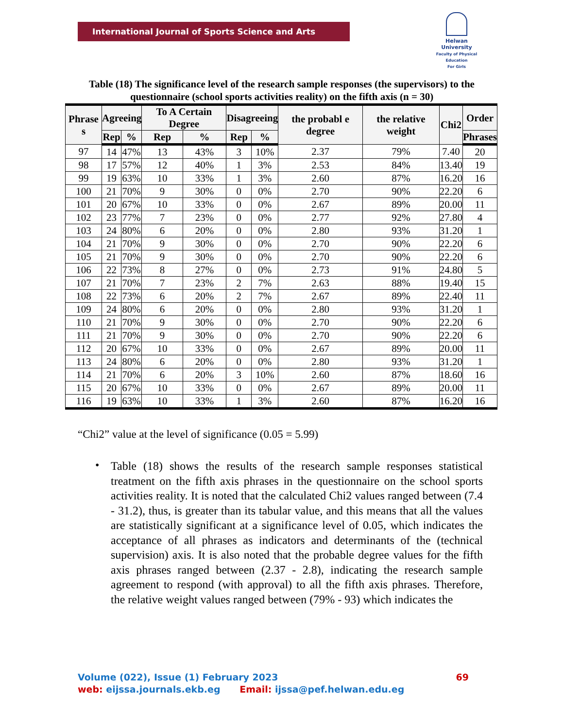International Journal of Sports Science and Arts
Helwan
University
Faculty of Physical Education
For Girls
Table (18) The significance level of the research sample responses (the supervisors) to the questionnaire (school sports activities reality) on the fifth axis (n = 30)
| Phrase s | Agreeing | | To A Certain Degree | | Disagreeing | | the probabl e degree | the relative weight | Chi2 | Order |
| --- | --- | --- | --- | --- | --- | --- | --- | --- | --- | --- |
| | Rep | % | Rep | % | Rep | % | | | | Phrases |
| 97 | 14 | 47% | 13 | 43% | 3 | 10% | 2.37 | 79% | 7.40 | 20 |
| 98 | 17 | 57% | 12 | 40% | 1 | 3% | 2.53 | 84% | 13.40 | 19 |
| 99 | 19 | 63% | 10 | 33% | 1 | 3% | 2.60 | 87% | 16.20 | 16 |
| 100 | 21 | 70% | 9 | 30% | 0 | 0% | 2.70 | 90% | 22.20 | 6 |
| 101 | 20 | 67% | 10 | 33% | 0 | 0% | 2.67 | 89% | 20.00 | 11 |
| 102 | 23 | 77% | 7 | 23% | 0 | 0% | 2.77 | 92% | 27.80 | 4 |
| 103 | 24 | 80% | 6 | 20% | 0 | 0% | 2.80 | 93% | 31.20 | 1 |
| 104 | 21 | 70% | 9 | 30% | 0 | 0% | 2.70 | 90% | 22.20 | 6 |
| 105 | 21 | 70% | 9 | 30% | 0 | 0% | 2.70 | 90% | 22.20 | 6 |
| 106 | 22 | 73% | 8 | 27% | 0 | 0% | 2.73 | 91% | 24.80 | 5 |
| 107 | 21 | 70% | 7 | 23% | 2 | 7% | 2.63 | 88% | 19.40 | 15 |
| 108 | 22 | 73% | 6 | 20% | 2 | 7% | 2.67 | 89% | 22.40 | 11 |
| 109 | 24 | 80% | 6 | 20% | 0 | 0% | 2.80 | 93% | 31.20 | 1 |
| 110 | 21 | 70% | 9 | 30% | 0 | 0% | 2.70 | 90% | 22.20 | 6 |
| 111 | 21 | 70% | 9 | 30% | 0 | 0% | 2.70 | 90% | 22.20 | 6 |
| 112 | 20 | 67% | 10 | 33% | 0 | 0% | 2.67 | 89% | 20.00 | 11 |
| 113 | 24 | 80% | 6 | 20% | 0 | 0% | 2.80 | 93% | 31.20 | 1 |
| 114 | 21 | 70% | 6 | 20% | 3 | 10% | 2.60 | 87% | 18.60 | 16 |
| 115 | 20 | 67% | 10 | 33% | 0 | 0% | 2.67 | 89% | 20.00 | 11 |
| 116 | 19 | 63% | 10 | 33% | 1 | 3% | 2.60 | 87% | 16.20 | 16 |
“Chi2” value at the level of significance (0.05 = 5.99)
•
Table (18) shows the results of the research sample responses statistical treatment on the fifth axis phrases in the questionnaire on the school sports activities reality. It is noted that the calculated Chi2 values ranged between (7.4 - 31.2), thus, is greater than its tabular value, and this means that all the values are statistically significant at a significance level of 0.05, which indicates the acceptance of all phrases as indicators and determinants of the (technical supervision) axis. It is also noted that the probable degree values for the fifth axis phrases ranged between (2.37 - 2.8), indicating the research sample agreement to respond (with approval) to all the fifth axis phrases. Therefore, the relative weight values ranged between (79% - 93) which indicates the
Volume (022), Issue (1) February 2023 69
web: eijssa.journals.ekb.eg Email: ijssa@pef.helwan.edu.eg